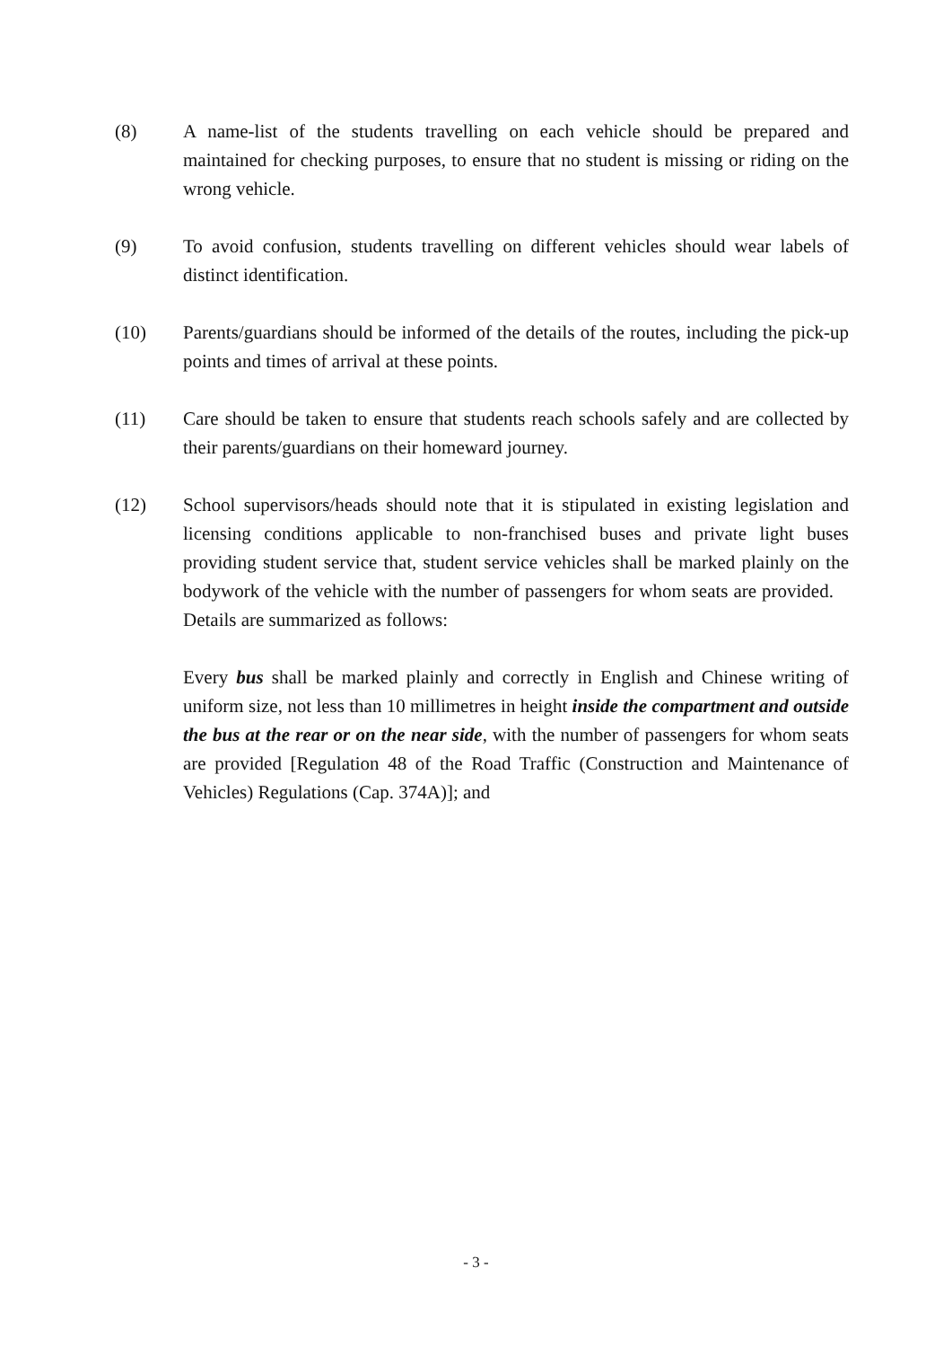(8) A name-list of the students travelling on each vehicle should be prepared and maintained for checking purposes, to ensure that no student is missing or riding on the wrong vehicle.
(9) To avoid confusion, students travelling on different vehicles should wear labels of distinct identification.
(10) Parents/guardians should be informed of the details of the routes, including the pick-up points and times of arrival at these points.
(11) Care should be taken to ensure that students reach schools safely and are collected by their parents/guardians on their homeward journey.
(12) School supervisors/heads should note that it is stipulated in existing legislation and licensing conditions applicable to non-franchised buses and private light buses providing student service that, student service vehicles shall be marked plainly on the bodywork of the vehicle with the number of passengers for whom seats are provided. Details are summarized as follows:
Every bus shall be marked plainly and correctly in English and Chinese writing of uniform size, not less than 10 millimetres in height inside the compartment and outside the bus at the rear or on the near side, with the number of passengers for whom seats are provided [Regulation 48 of the Road Traffic (Construction and Maintenance of Vehicles) Regulations (Cap. 374A)]; and
- 3 -